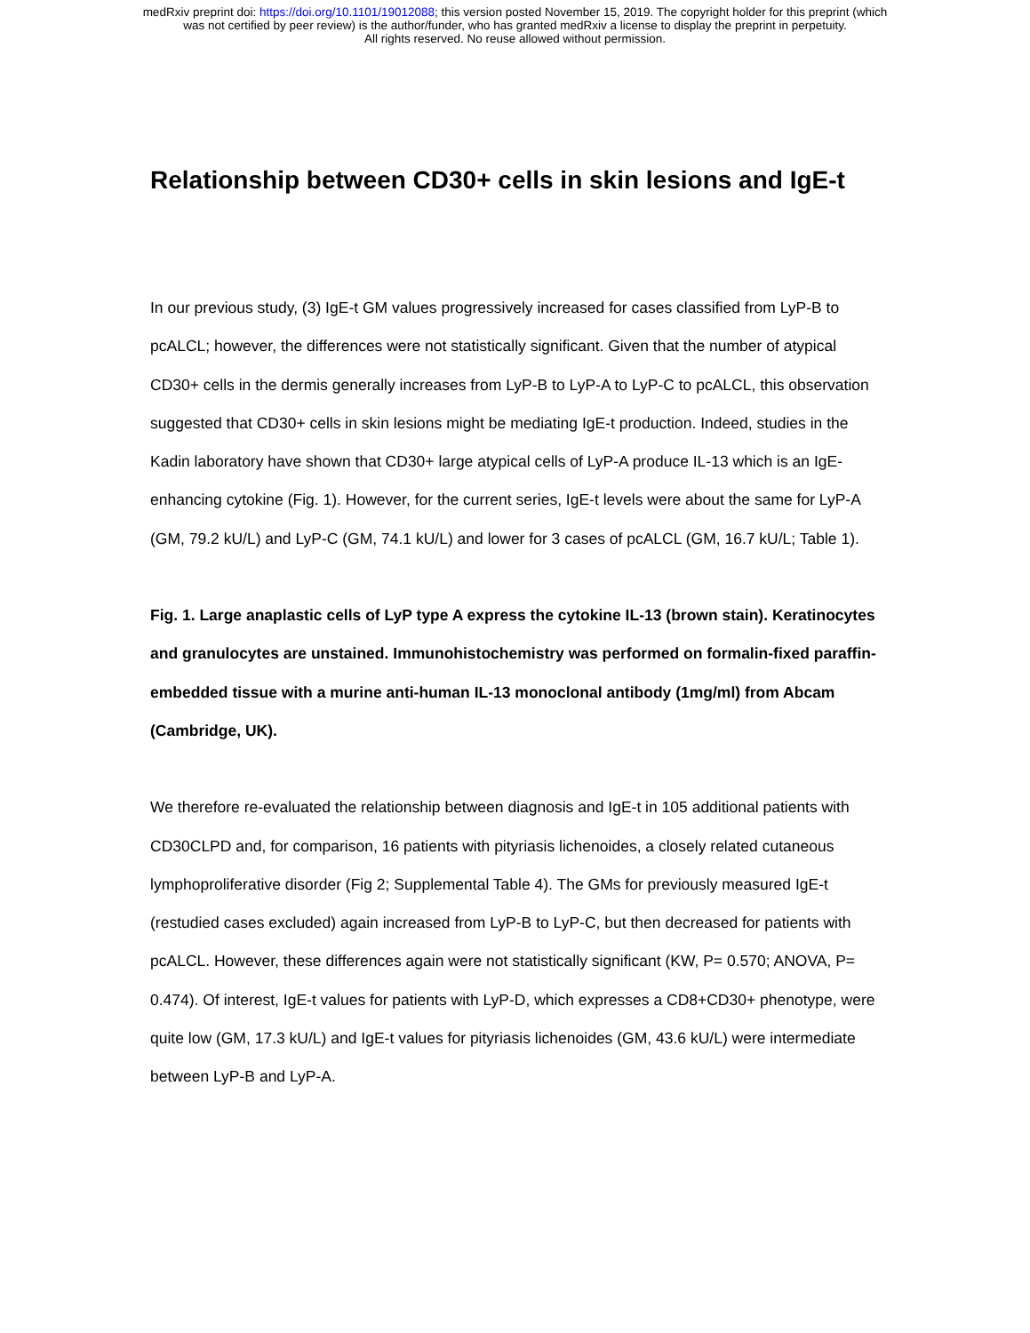medRxiv preprint doi: https://doi.org/10.1101/19012088; this version posted November 15, 2019. The copyright holder for this preprint (which
was not certified by peer review) is the author/funder, who has granted medRxiv a license to display the preprint in perpetuity.
All rights reserved. No reuse allowed without permission.
Relationship between CD30+ cells in skin lesions and IgE-t
In our previous study, (3) IgE-t GM values progressively increased for cases classified from LyP-B to pcALCL; however, the differences were not statistically significant. Given that the number of atypical CD30+ cells in the dermis generally increases from LyP-B to LyP-A to LyP-C to pcALCL, this observation suggested that CD30+ cells in skin lesions might be mediating IgE-t production. Indeed, studies in the Kadin laboratory have shown that CD30+ large atypical cells of LyP-A produce IL-13 which is an IgE-enhancing cytokine (Fig. 1). However, for the current series, IgE-t levels were about the same for LyP-A (GM, 79.2 kU/L) and LyP-C (GM, 74.1 kU/L) and lower for 3 cases of pcALCL (GM, 16.7 kU/L; Table 1).
Fig. 1. Large anaplastic cells of LyP type A express the cytokine IL-13 (brown stain). Keratinocytes and granulocytes are unstained. Immunohistochemistry was performed on formalin-fixed paraffin-embedded tissue with a murine anti-human IL-13 monoclonal antibody (1mg/ml) from Abcam (Cambridge, UK).
We therefore re-evaluated the relationship between diagnosis and IgE-t in 105 additional patients with CD30CLPD and, for comparison, 16 patients with pityriasis lichenoides, a closely related cutaneous lymphoproliferative disorder (Fig 2; Supplemental Table 4). The GMs for previously measured IgE-t (restudied cases excluded) again increased from LyP-B to LyP-C, but then decreased for patients with pcALCL. However, these differences again were not statistically significant (KW, P= 0.570; ANOVA, P= 0.474). Of interest, IgE-t values for patients with LyP-D, which expresses a CD8+CD30+ phenotype, were quite low (GM, 17.3 kU/L) and IgE-t values for pityriasis lichenoides (GM, 43.6 kU/L) were intermediate between LyP-B and LyP-A.